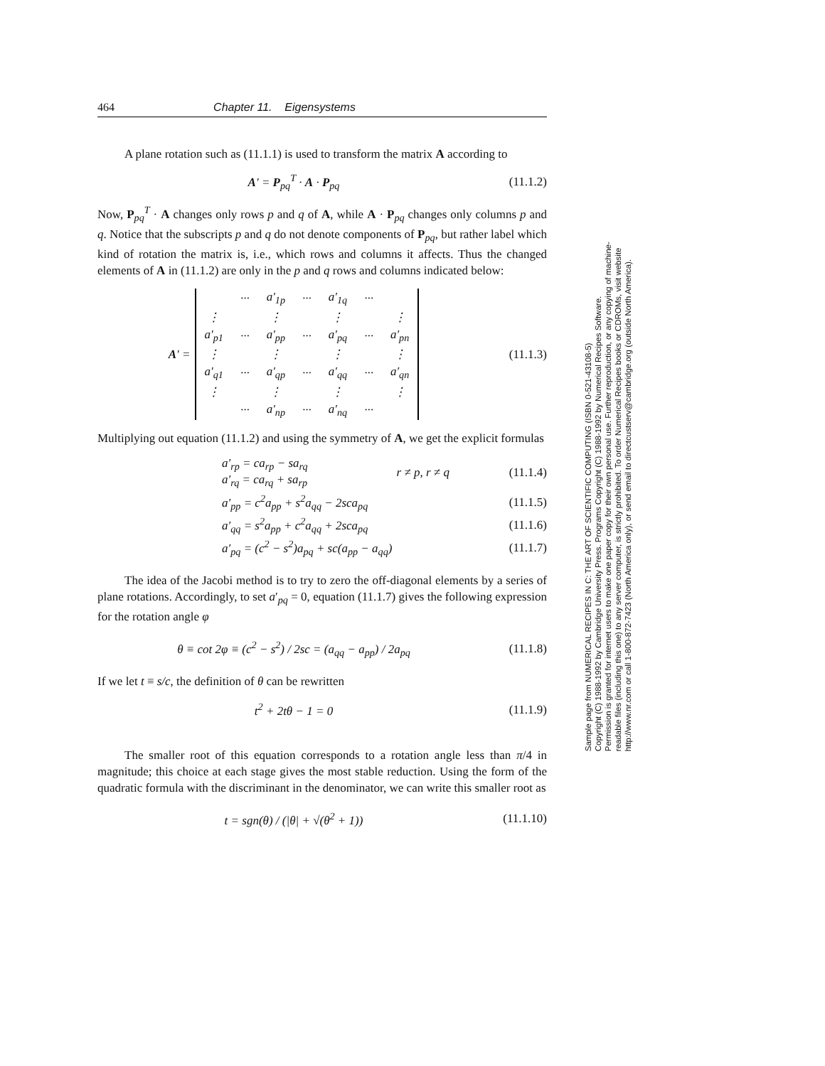464 Chapter 11. Eigensystems
A plane rotation such as (11.1.1) is used to transform the matrix A according to
A′ = P<sub>pq</sub><sup>T</sup> · A · P<sub>pq</sub> (11.1.2)
Now, P<sub>pq</sub><sup>T</sup> · A changes only rows p and q of A, while A · P<sub>pq</sub> changes only columns p and q. Notice that the subscripts p and q do not denote components of P<sub>pq</sub>, but rather label which kind of rotation the matrix is, i.e., which rows and columns it affects. Thus the changed elements of A in (11.1.2) are only in the p and q rows and columns indicated below:
A′ =
| | ··· | a′<sub>1p</sub> | ··· | a′<sub>1q</sub> | ··· | |
| ⋮ | | ⋮ | | ⋮ | | ⋮ |
| a′<sub>p1</sub> | ··· | a′<sub>pp</sub> | ··· | a′<sub>pq</sub> | ··· | a′<sub>pn</sub> |
| ⋮ | | ⋮ | | ⋮ | | ⋮ |
| a′<sub>q1</sub> | ··· | a′<sub>qp</sub> | ··· | a′<sub>qq</sub> | ··· | a′<sub>qn</sub> |
| ⋮ | | ⋮ | | ⋮ | | ⋮ |
| | ··· | a′<sub>np</sub> | ··· | a′<sub>nq</sub> | ··· | |
(11.1.3)
Multiplying out equation (11.1.2) and using the symmetry of A, we get the explicit formulas
a′<sub>rp</sub> = ca<sub>rp</sub> − sa<sub>rq</sub>
a′<sub>rq</sub> = ca<sub>rq</sub> + sa<sub>rp</sub> r ≠ p, r ≠ q (11.1.4)
a′<sub>pp</sub> = c<sup>2</sup>a<sub>pp</sub> + s<sup>2</sup>a<sub>qq</sub> − 2sca<sub>pq</sub> (11.1.5)
a′<sub>qq</sub> = s<sup>2</sup>a<sub>pp</sub> + c<sup>2</sup>a<sub>qq</sub> + 2sca<sub>pq</sub> (11.1.6)
a′<sub>pq</sub> = (c<sup>2</sup> − s<sup>2</sup>)a<sub>pq</sub> + sc(a<sub>pp</sub> − a<sub>qq</sub>) (11.1.7)
The idea of the Jacobi method is to try to zero the off-diagonal elements by a series of plane rotations. Accordingly, to set a′<sub>pq</sub> = 0, equation (11.1.7) gives the following expression for the rotation angle φ
θ ≡ cot 2φ ≡ (c<sup>2</sup> − s<sup>2</sup>) / 2sc = (a<sub>qq</sub> − a<sub>pp</sub>) / 2a<sub>pq</sub> (11.1.8)
If we let t ≡ s/c, the definition of θ can be rewritten
t<sup>2</sup> + 2tθ − 1 = 0 (11.1.9)
The smaller root of this equation corresponds to a rotation angle less than π/4 in magnitude; this choice at each stage gives the most stable reduction. Using the form of the quadratic formula with the discriminant in the denominator, we can write this smaller root as
t = sgn(θ) / (|θ| + √(θ<sup>2</sup> + 1)) (11.1.10)
Sample page from NUMERICAL RECIPES IN C: THE ART OF SCIENTIFIC COMPUTING (ISBN 0-521-43108-5)
Copyright (C) 1988-1992 by Cambridge University Press. Programs Copyright (C) 1988-1992 by Numerical Recipes Software.
Permission is granted for internet users to make one paper copy for their own personal use. Further reproduction, or any copying of machine-
readable files (including this one) to any server computer, is strictly prohibited. To order Numerical Recipes books or CDROMs, visit website
http://www.nr.com or call 1-800-872-7423 (North America only), or send email to directcustserv@cambridge.org (outside North America).